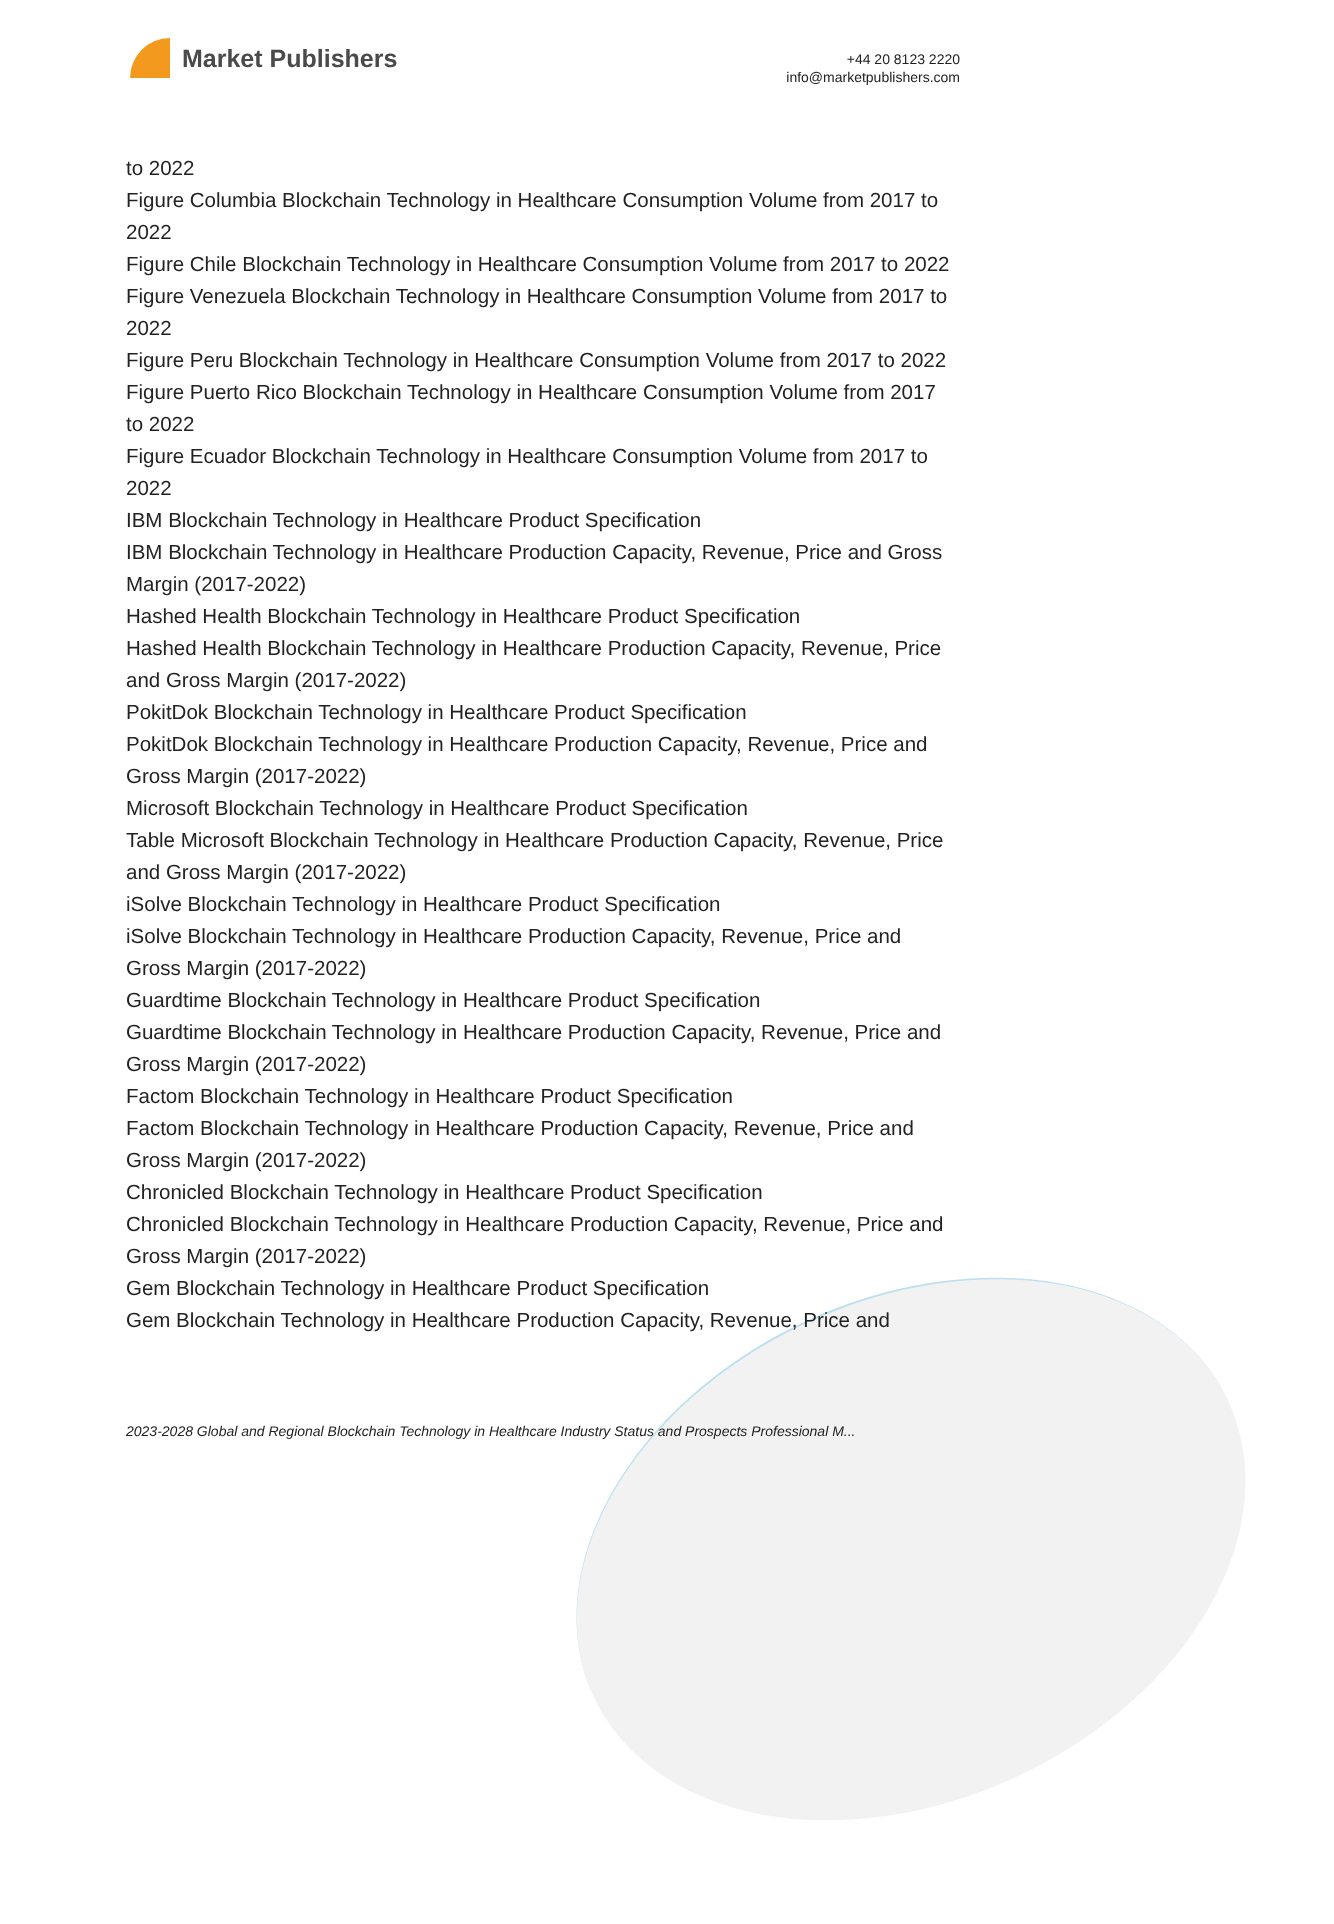Market Publishers
+44 20 8123 2220
info@marketpublishers.com
to 2022
Figure Columbia Blockchain Technology in Healthcare Consumption Volume from 2017 to 2022
Figure Chile Blockchain Technology in Healthcare Consumption Volume from 2017 to 2022
Figure Venezuela Blockchain Technology in Healthcare Consumption Volume from 2017 to 2022
Figure Peru Blockchain Technology in Healthcare Consumption Volume from 2017 to 2022
Figure Puerto Rico Blockchain Technology in Healthcare Consumption Volume from 2017 to 2022
Figure Ecuador Blockchain Technology in Healthcare Consumption Volume from 2017 to 2022
IBM Blockchain Technology in Healthcare Product Specification
IBM Blockchain Technology in Healthcare Production Capacity, Revenue, Price and Gross Margin (2017-2022)
Hashed Health Blockchain Technology in Healthcare Product Specification
Hashed Health Blockchain Technology in Healthcare Production Capacity, Revenue, Price and Gross Margin (2017-2022)
PokitDok Blockchain Technology in Healthcare Product Specification
PokitDok Blockchain Technology in Healthcare Production Capacity, Revenue, Price and Gross Margin (2017-2022)
Microsoft Blockchain Technology in Healthcare Product Specification
Table Microsoft Blockchain Technology in Healthcare Production Capacity, Revenue, Price and Gross Margin (2017-2022)
iSolve Blockchain Technology in Healthcare Product Specification
iSolve Blockchain Technology in Healthcare Production Capacity, Revenue, Price and Gross Margin (2017-2022)
Guardtime Blockchain Technology in Healthcare Product Specification
Guardtime Blockchain Technology in Healthcare Production Capacity, Revenue, Price and Gross Margin (2017-2022)
Factom Blockchain Technology in Healthcare Product Specification
Factom Blockchain Technology in Healthcare Production Capacity, Revenue, Price and Gross Margin (2017-2022)
Chronicled Blockchain Technology in Healthcare Product Specification
Chronicled Blockchain Technology in Healthcare Production Capacity, Revenue, Price and Gross Margin (2017-2022)
Gem Blockchain Technology in Healthcare Product Specification
Gem Blockchain Technology in Healthcare Production Capacity, Revenue, Price and
2023-2028 Global and Regional Blockchain Technology in Healthcare Industry Status and Prospects Professional M...